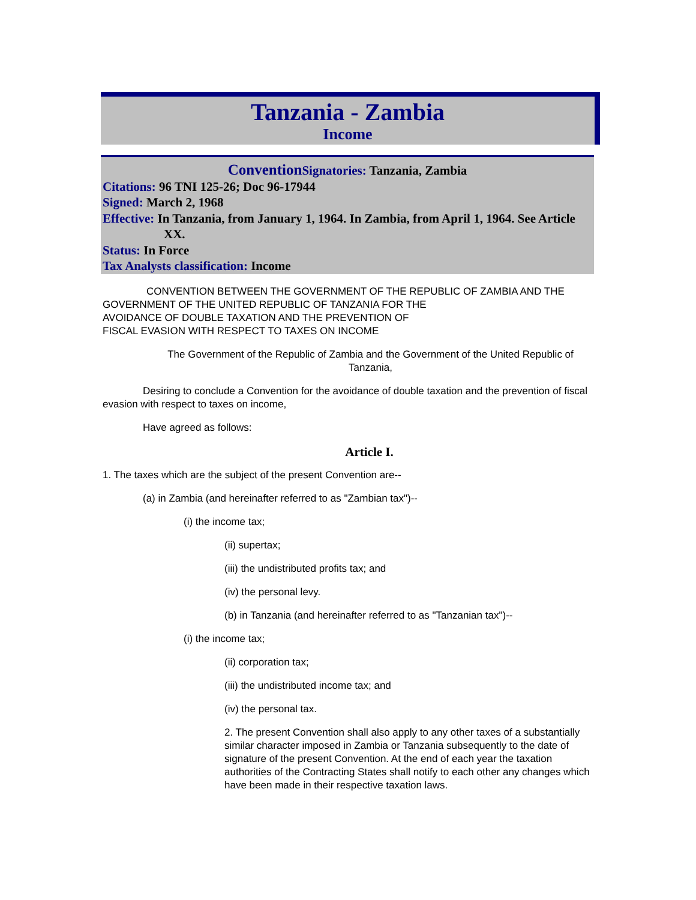Tanzania - Zambia
Income
Convention Signatories: Tanzania, Zambia
Citations: 96 TNI 125-26; Doc 96-17944
Signed: March 2, 1968
Effective: In Tanzania, from January 1, 1964. In Zambia, from April 1, 1964. See Article XX.
Status: In Force
Tax Analysts classification: Income
CONVENTION BETWEEN THE GOVERNMENT OF THE REPUBLIC OF ZAMBIA AND THE GOVERNMENT OF THE UNITED REPUBLIC OF TANZANIA FOR THE
AVOIDANCE OF DOUBLE TAXATION AND THE PREVENTION OF
FISCAL EVASION WITH RESPECT TO TAXES ON INCOME
The Government of the Republic of Zambia and the Government of the United Republic of Tanzania,
Desiring to conclude a Convention for the avoidance of double taxation and the prevention of fiscal evasion with respect to taxes on income,
Have agreed as follows:
Article I.
1. The taxes which are the subject of the present Convention are--
(a) in Zambia (and hereinafter referred to as "Zambian tax")--
(i) the income tax;
(ii) supertax;
(iii) the undistributed profits tax; and
(iv) the personal levy.
(b) in Tanzania (and hereinafter referred to as "Tanzanian tax")--
(i) the income tax;
(ii) corporation tax;
(iii) the undistributed income tax; and
(iv) the personal tax.
2. The present Convention shall also apply to any other taxes of a substantially similar character imposed in Zambia or Tanzania subsequently to the date of signature of the present Convention. At the end of each year the taxation authorities of the Contracting States shall notify to each other any changes which have been made in their respective taxation laws.